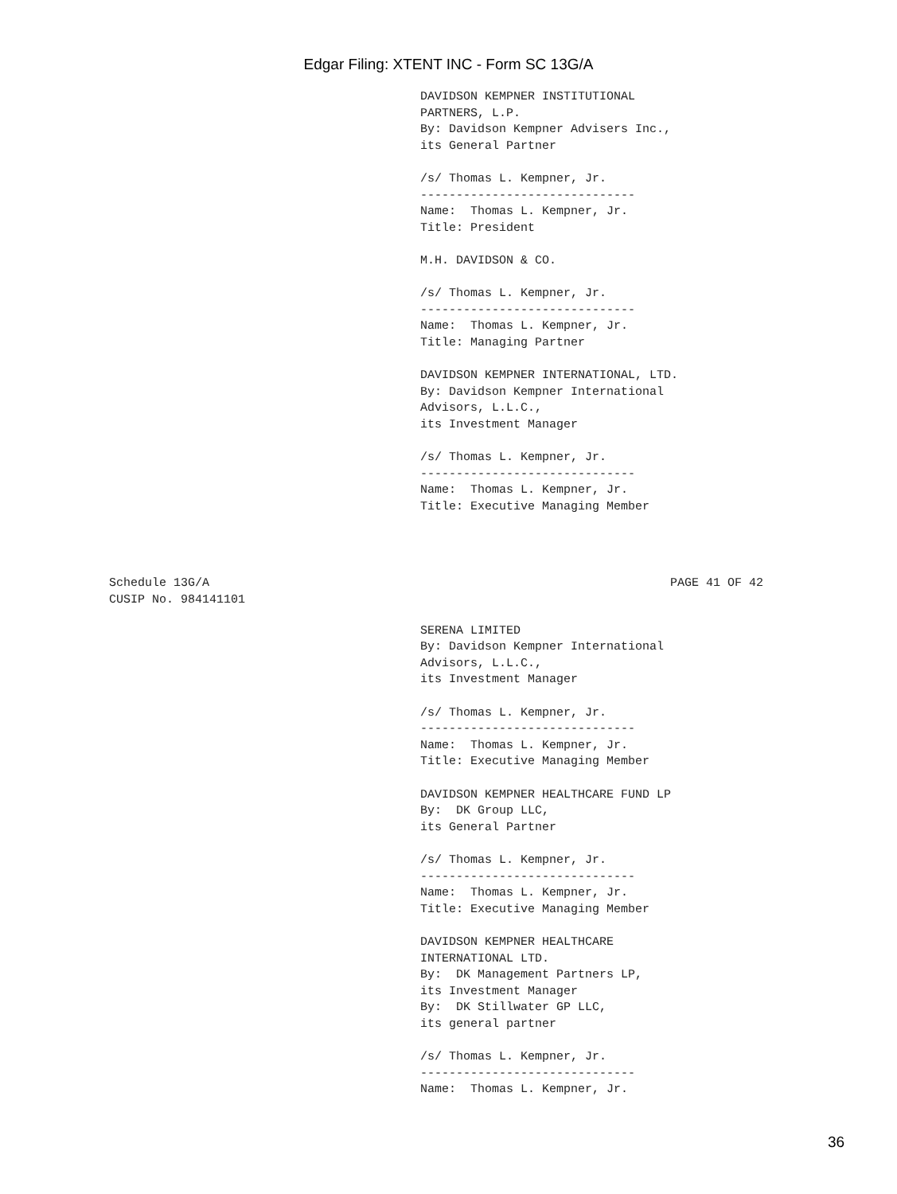Edgar Filing: XTENT INC - Form SC 13G/A
DAVIDSON KEMPNER INSTITUTIONAL
PARTNERS, L.P.
By: Davidson Kempner Advisers Inc.,
its General Partner

/s/ Thomas L. Kempner, Jr.
------------------------------
Name:  Thomas L. Kempner, Jr.
Title: President

M.H. DAVIDSON & CO.

/s/ Thomas L. Kempner, Jr.
------------------------------
Name:  Thomas L. Kempner, Jr.
Title: Managing Partner

DAVIDSON KEMPNER INTERNATIONAL, LTD.
By: Davidson Kempner International
Advisors, L.L.C.,
its Investment Manager

/s/ Thomas L. Kempner, Jr.
------------------------------
Name:  Thomas L. Kempner, Jr.
Title: Executive Managing Member
Schedule 13G/A
CUSIP No. 984141101
PAGE 41 OF 42
SERENA LIMITED
By: Davidson Kempner International
Advisors, L.L.C.,
its Investment Manager

/s/ Thomas L. Kempner, Jr.
------------------------------
Name:  Thomas L. Kempner, Jr.
Title: Executive Managing Member

DAVIDSON KEMPNER HEALTHCARE FUND LP
By:  DK Group LLC,
its General Partner

/s/ Thomas L. Kempner, Jr.
------------------------------
Name:  Thomas L. Kempner, Jr.
Title: Executive Managing Member

DAVIDSON KEMPNER HEALTHCARE
INTERNATIONAL LTD.
By:  DK Management Partners LP,
its Investment Manager
By:  DK Stillwater GP LLC,
its general partner

/s/ Thomas L. Kempner, Jr.
------------------------------
Name:  Thomas L. Kempner, Jr.
36